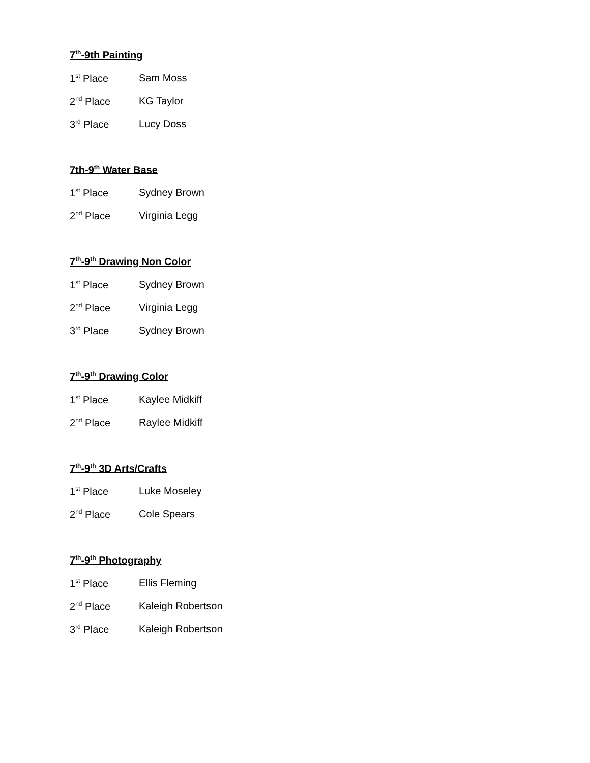7<sup>th</sup>-9th Painting
1<sup>st</sup> Place Sam Moss
2<sup>nd</sup> Place KG Taylor
3<sup>rd</sup> Place Lucy Doss
7th-9<sup>th</sup> Water Base
1<sup>st</sup> Place Sydney Brown
2<sup>nd</sup> Place Virginia Legg
7<sup>th</sup>-9<sup>th</sup> Drawing Non Color
1<sup>st</sup> Place Sydney Brown
2<sup>nd</sup> Place Virginia Legg
3<sup>rd</sup> Place Sydney Brown
7<sup>th</sup>-9<sup>th</sup> Drawing Color
1<sup>st</sup> Place Kaylee Midkiff
2<sup>nd</sup> Place Raylee Midkiff
7<sup>th</sup>-9<sup>th</sup> 3D Arts/Crafts
1<sup>st</sup> Place Luke Moseley
2<sup>nd</sup> Place Cole Spears
7<sup>th</sup>-9<sup>th</sup> Photography
1<sup>st</sup> Place Ellis Fleming
2<sup>nd</sup> Place Kaleigh Robertson
3<sup>rd</sup> Place Kaleigh Robertson